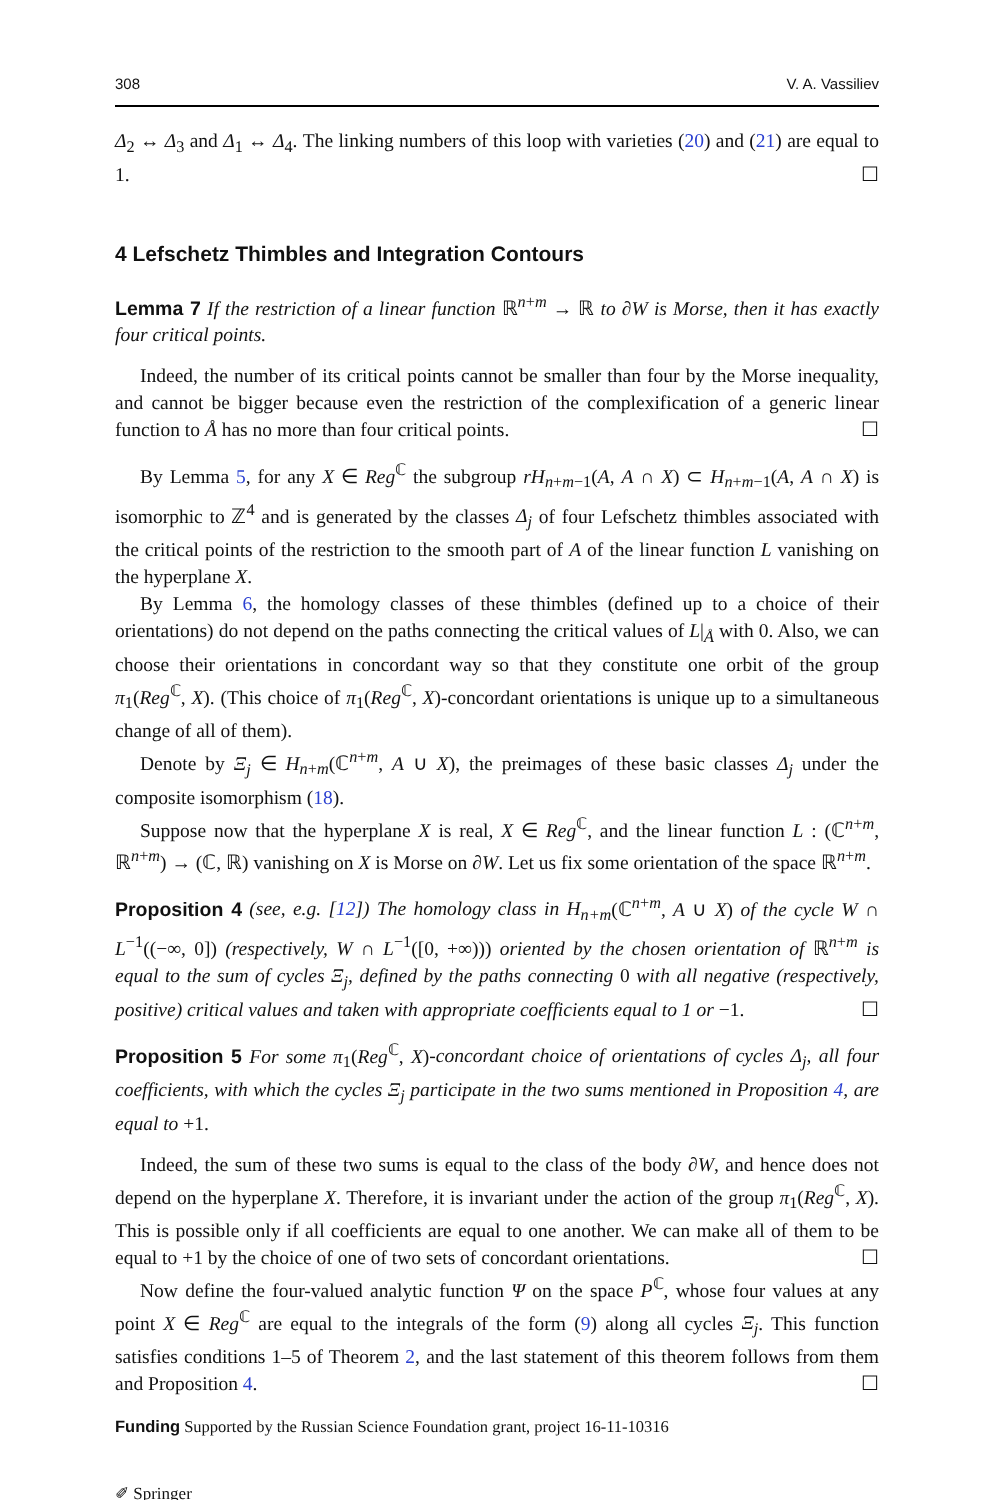308 V. A. Vassiliev
Δ<sub>2</sub> ↔ Δ<sub>3</sub> and Δ<sub>1</sub> ↔ Δ<sub>4</sub>. The linking numbers of this loop with varieties (20) and (21) are equal to 1. ☐
4 Lefschetz Thimbles and Integration Contours
Lemma 7 If the restriction of a linear function ℝ<sup>n+m</sup> → ℝ to ∂W is Morse, then it has exactly four critical points.
Indeed, the number of its critical points cannot be smaller than four by the Morse inequality, and cannot be bigger because even the restriction of the complexification of a generic linear function to Å has no more than four critical points. ☐
By Lemma 5, for any X ∈ Reg<sup>ℂ</sup> the subgroup rH<sub>n+m−1</sub>(A, A ∩ X) ⊂ H<sub>n+m−1</sub>(A, A ∩ X) is isomorphic to ℤ<sup>4</sup> and is generated by the classes Δ<sub>j</sub> of four Lefschetz thimbles associated with the critical points of the restriction to the smooth part of A of the linear function L vanishing on the hyperplane X.
By Lemma 6, the homology classes of these thimbles (defined up to a choice of their orientations) do not depend on the paths connecting the critical values of L|<sub>Å</sub> with 0. Also, we can choose their orientations in concordant way so that they constitute one orbit of the group π<sub>1</sub>(Reg<sup>ℂ</sup>, X). (This choice of π<sub>1</sub>(Reg<sup>ℂ</sup>, X)-concordant orientations is unique up to a simultaneous change of all of them).
Denote by Ξ<sub>j</sub> ∈ H<sub>n+m</sub>(ℂ<sup>n+m</sup>, A ∪ X), the preimages of these basic classes Δ<sub>j</sub> under the composite isomorphism (18).
Suppose now that the hyperplane X is real, X ∈ Reg<sup>ℂ</sup>, and the linear function L : (ℂ<sup>n+m</sup>, ℝ<sup>n+m</sup>) → (ℂ, ℝ) vanishing on X is Morse on ∂W. Let us fix some orientation of the space ℝ<sup>n+m</sup>.
Proposition 4 (see, e.g. [12]) The homology class in H<sub>n+m</sub>(ℂ<sup>n+m</sup>, A ∪ X) of the cycle W ∩ L<sup>−1</sup>((−∞, 0]) (respectively, W ∩ L<sup>−1</sup>([0, +∞))) oriented by the chosen orientation of ℝ<sup>n+m</sup> is equal to the sum of cycles Ξ<sub>j</sub>, defined by the paths connecting 0 with all negative (respectively, positive) critical values and taken with appropriate coefficients equal to 1 or −1. ☐
Proposition 5 For some π<sub>1</sub>(Reg<sup>ℂ</sup>, X)-concordant choice of orientations of cycles Δ<sub>j</sub>, all four coefficients, with which the cycles Ξ<sub>j</sub> participate in the two sums mentioned in Proposition 4, are equal to +1.
Indeed, the sum of these two sums is equal to the class of the body ∂W, and hence does not depend on the hyperplane X. Therefore, it is invariant under the action of the group π<sub>1</sub>(Reg<sup>ℂ</sup>, X). This is possible only if all coefficients are equal to one another. We can make all of them to be equal to +1 by the choice of one of two sets of concordant orientations. ☐
Now define the four-valued analytic function Ψ on the space P<sup>ℂ</sup>, whose four values at any point X ∈ Reg<sup>ℂ</sup> are equal to the integrals of the form (9) along all cycles Ξ<sub>j</sub>. This function satisfies conditions 1–5 of Theorem 2, and the last statement of this theorem follows from them and Proposition 4. ☐
Funding Supported by the Russian Science Foundation grant, project 16-11-10316
✐ Springer